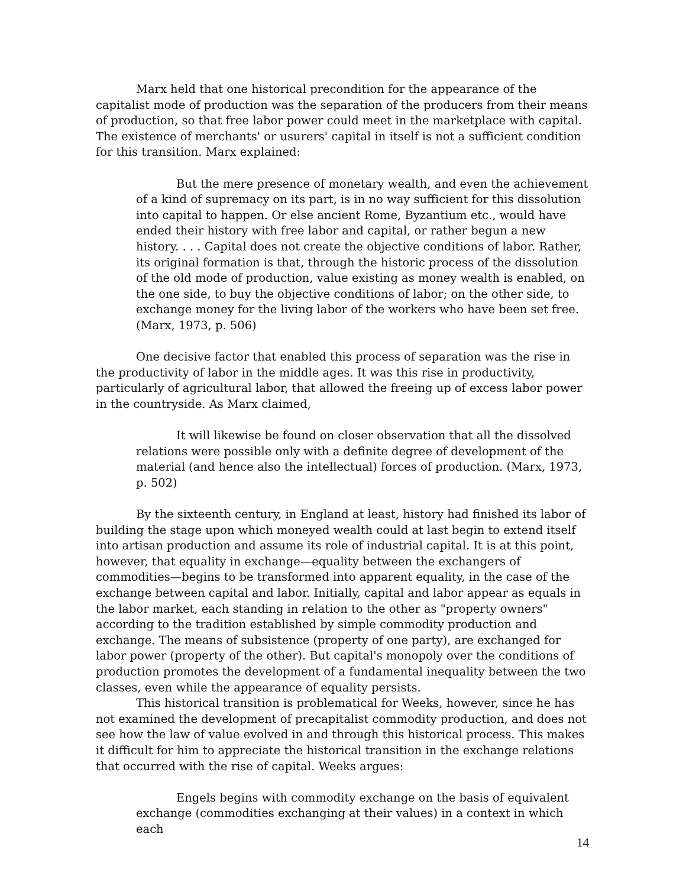Marx held that one historical precondition for the appearance of the capitalist mode of production was the separation of the producers from their means of production, so that free labor power could meet in the marketplace with capital. The existence of merchants' or usurers' capital in itself is not a sufficient condition for this transition. Marx explained:
But the mere presence of monetary wealth, and even the achievement of a kind of supremacy on its part, is in no way sufficient for this dissolution into capital to happen. Or else ancient Rome, Byzantium etc., would have ended their history with free labor and capital, or rather begun a new history. . . . Capital does not create the objective conditions of labor. Rather, its original formation is that, through the historic process of the dissolution of the old mode of production, value existing as money wealth is enabled, on the one side, to buy the objective conditions of labor; on the other side, to exchange money for the living labor of the workers who have been set free. (Marx, 1973, p. 506)
One decisive factor that enabled this process of separation was the rise in the productivity of labor in the middle ages. It was this rise in productivity, particularly of agricultural labor, that allowed the freeing up of excess labor power in the countryside. As Marx claimed,
It will likewise be found on closer observation that all the dissolved relations were possible only with a definite degree of development of the material (and hence also the intellectual) forces of production. (Marx, 1973, p. 502)
By the sixteenth century, in England at least, history had finished its labor of building the stage upon which moneyed wealth could at last begin to extend itself into artisan production and assume its role of industrial capital. It is at this point, however, that equality in exchange—equality between the exchangers of commodities—begins to be transformed into apparent equality, in the case of the exchange between capital and labor. Initially, capital and labor appear as equals in the labor market, each standing in relation to the other as "property owners" according to the tradition established by simple commodity production and exchange. The means of subsistence (property of one party), are exchanged for labor power (property of the other). But capital's monopoly over the conditions of production promotes the development of a fundamental inequality between the two classes, even while the appearance of equality persists.
This historical transition is problematical for Weeks, however, since he has not examined the development of precapitalist commodity production, and does not see how the law of value evolved in and through this historical process. This makes it difficult for him to appreciate the historical transition in the exchange relations that occurred with the rise of capital. Weeks argues:
Engels begins with commodity exchange on the basis of equivalent exchange (commodities exchanging at their values) in a context in which each
14